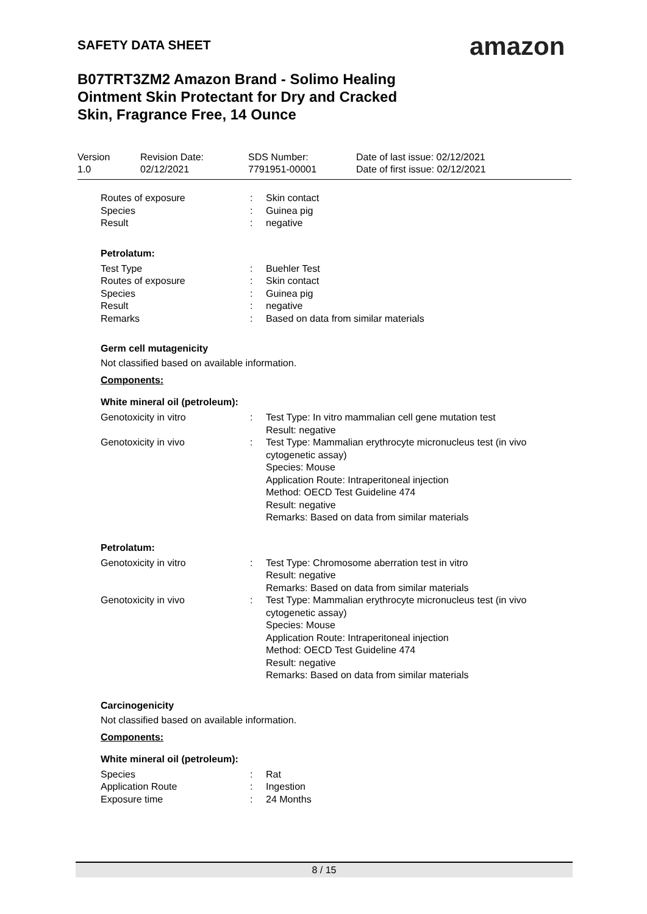SAFETY DATA SHEET amazon
B07TRT3ZM2 Amazon Brand - Solimo Healing Ointment Skin Protectant for Dry and Cracked Skin, Fragrance Free, 14 Ounce
| Version 1.0 | Revision Date: 02/12/2021 | SDS Number: 7791951-00001 | Date of last issue: 02/12/2021 Date of first issue: 02/12/2021 |
| Routes of exposure | : | Skin contact |
| Species | : | Guinea pig |
| Result | : | negative |
Petrolatum:
| Test Type | : | Buehler Test |
| Routes of exposure | : | Skin contact |
| Species | : | Guinea pig |
| Result | : | negative |
| Remarks | : | Based on data from similar materials |
Germ cell mutagenicity
Not classified based on available information.
Components:
White mineral oil (petroleum):
| Genotoxicity in vitro | : | Test Type: In vitro mammalian cell gene mutation test Result: negative |
| Genotoxicity in vivo | : | Test Type: Mammalian erythrocyte micronucleus test (in vivo cytogenetic assay) Species: Mouse Application Route: Intraperitoneal injection Method: OECD Test Guideline 474 Result: negative Remarks: Based on data from similar materials |
Petrolatum:
| Genotoxicity in vitro | : | Test Type: Chromosome aberration test in vitro Result: negative Remarks: Based on data from similar materials |
| Genotoxicity in vivo | : | Test Type: Mammalian erythrocyte micronucleus test (in vivo cytogenetic assay) Species: Mouse Application Route: Intraperitoneal injection Method: OECD Test Guideline 474 Result: negative Remarks: Based on data from similar materials |
Carcinogenicity
Not classified based on available information.
Components:
White mineral oil (petroleum):
| Species | : | Rat |
| Application Route | : | Ingestion |
| Exposure time | : | 24 Months |
8 / 15